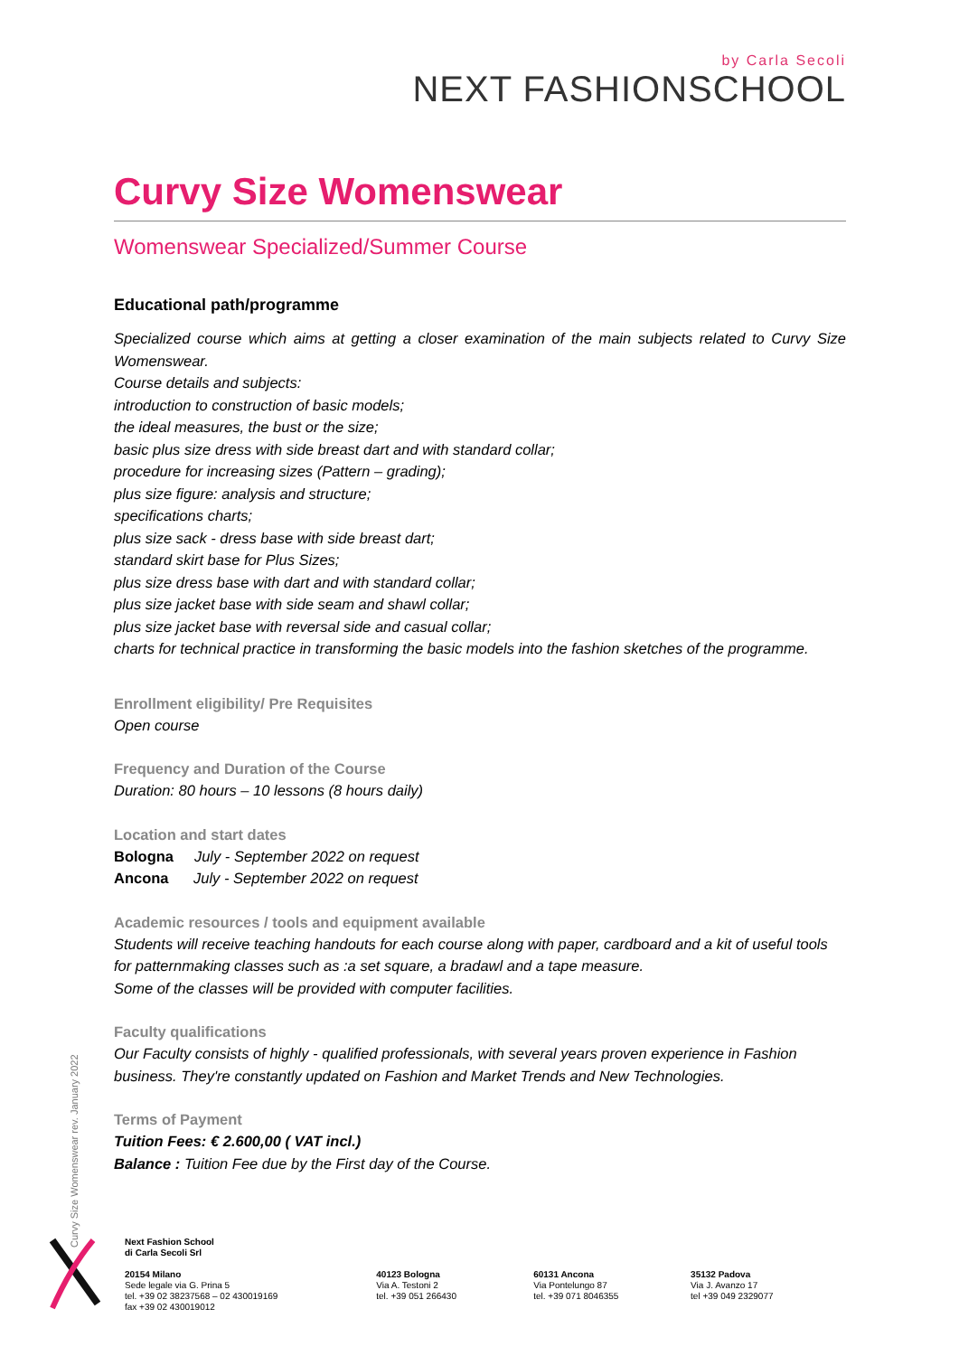by Carla Secoli
NEXT FASHIONSCHOOL
Curvy Size Womenswear
Womenswear Specialized/Summer Course
Educational path/programme
Specialized course which aims at getting a closer examination of the main subjects related to Curvy Size Womenswear.
Course details and subjects:
introduction to construction of basic models;
the ideal measures, the bust or the size;
basic plus size dress with side breast dart and with standard collar;
procedure for increasing sizes (Pattern – grading);
plus size figure: analysis and structure;
specifications charts;
plus size sack - dress base with side breast dart;
standard skirt base for Plus Sizes;
plus size dress base with dart and with standard collar;
plus size jacket base with side seam and shawl collar;
plus size jacket base with reversal side and casual collar;
charts for technical practice in transforming the basic models into the fashion sketches of the programme.
Enrollment eligibility/ Pre Requisites
Open course
Frequency and Duration of the Course
Duration: 80 hours – 10 lessons (8 hours daily)
Location and start dates
Bologna July - September 2022 on request
Ancona July - September 2022 on request
Academic resources / tools and equipment available
Students will receive teaching handouts for each course along with paper, cardboard and a kit of useful tools for patternmaking classes such as :a set square, a bradawl and a tape measure.
Some of the classes will be provided with computer facilities.
Faculty qualifications
Our Faculty consists of highly - qualified professionals, with several years proven experience in Fashion business. They're constantly updated on Fashion and Market Trends and New Technologies.
Terms of Payment
Tuition Fees: € 2.600,00 ( VAT incl.)
Balance : Tuition Fee due by the First day of the Course.
Curvy Size Womenswear rev. January 2022
Next Fashion School
di Carla Secoli Srl
20154 Milano
Sede legale via G. Prina 5
tel. +39 02 38237568 – 02 430019169
fax +39 02 430019012
40123 Bologna
Via A. Testoni 2
tel. +39 051 266430
60131 Ancona
Via Pontelungo 87
tel. +39 071 8046355
35132 Padova
Via J. Avanzo 17
tel +39 049 2329077